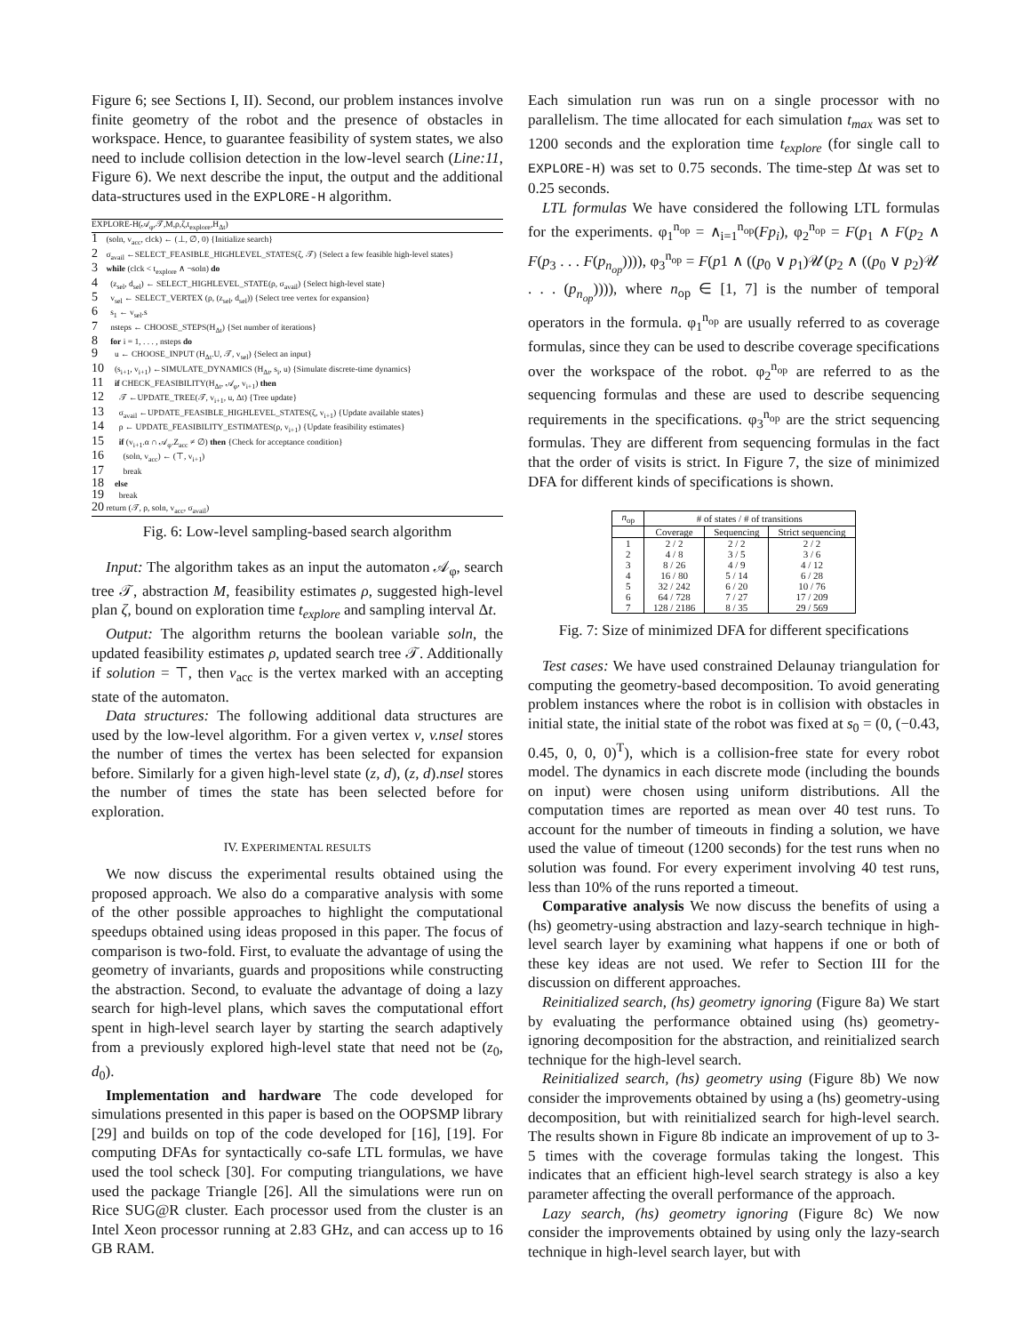Figure 6; see Sections I, II). Second, our problem instances involve finite geometry of the robot and the presence of obstacles in workspace. Hence, to guarantee feasibility of system states, we also need to include collision detection in the low-level search (Line:11, Figure 6). We next describe the input, the output and the additional data-structures used in the EXPLORE-H algorithm.
EXPLORE-H(𝒜<sub>φ</sub>,𝒯,M,ρ,ζ,t<sub>explore</sub>,H<sub>Δt</sub>)
1 (soln, v<sub>acc</sub>, clck) ← (⊥, ∅, 0) {Initialize search}
2 σ<sub>avail</sub> ←SELECT_FEASIBLE_HIGHLEVEL_STATES(ζ, 𝒯) {Select a few feasible high-level states}
3 while (clck < t<sub>explore</sub> ∧ ¬soln) do
4 (z<sub>sel</sub>, d<sub>sel</sub>) ← SELECT_HIGHLEVEL_STATE(ρ, σ<sub>avail</sub>) {Select high-level state}
5 v<sub>sel</sub> ← SELECT_VERTEX (ρ, (z<sub>sel</sub>, d<sub>sel</sub>)) {Select tree vertex for expansion}
6 s<sub>1</sub> ← v<sub>sel</sub>.s
7 nsteps ← CHOOSE_STEPS(H<sub>Δt</sub>) {Set number of iterations}
8 for i = 1, . . . , nsteps do
9 u ← CHOOSE_INPUT (H<sub>Δt</sub>.U, 𝒯, v<sub>sel</sub>) {Select an input}
10 (s<sub>i+1</sub>, v<sub>i+1</sub>) ←SIMULATE_DYNAMICS (H<sub>Δt</sub>, s<sub>i</sub>, u) {Simulate discrete-time dynamics}
11 if CHECK_FEASIBILITY(H<sub>Δt</sub>, 𝒜<sub>φ</sub>, v<sub>i+1</sub>) then
12 𝒯 ←UPDATE_TREE(𝒯, v<sub>i+1</sub>, u, Δt) {Tree update}
13 σ<sub>avail</sub> ←UPDATE_FEASIBLE_HIGHLEVEL_STATES(ζ, v<sub>i+1</sub>) {Update available states}
14 ρ ← UPDATE_FEASIBILITY_ESTIMATES(ρ, v<sub>i+1</sub>) {Update feasibility estimates}
15 if (v<sub>i+1</sub>.α ∩ 𝒜<sub>φ</sub>.Z<sub>acc</sub> ≠ ∅) then {Check for acceptance condition}
16 (soln, v<sub>acc</sub>) ← (⊤, v<sub>i+1</sub>)
17 break
18 else
19 break
20 return (𝒯, ρ, soln, v<sub>acc</sub>, σ<sub>avail</sub>)
Fig. 6: Low-level sampling-based search algorithm
Input: The algorithm takes as an input the automaton 𝒜<sub>φ</sub>, search tree 𝒯, abstraction M, feasibility estimates ρ, suggested high-level plan ζ, bound on exploration time t<sub>explore</sub> and sampling interval Δt.
Output: The algorithm returns the boolean variable soln, the updated feasibility estimates ρ, updated search tree 𝒯. Additionally if solution = ⊤, then v<sub>acc</sub> is the vertex marked with an accepting state of the automaton.
Data structures: The following additional data structures are used by the low-level algorithm. For a given vertex v, v.nsel stores the number of times the vertex has been selected for expansion before. Similarly for a given high-level state (z, d), (z, d).nsel stores the number of times the state has been selected before for exploration.
IV. EXPERIMENTAL RESULTS
We now discuss the experimental results obtained using the proposed approach. We also do a comparative analysis with some of the other possible approaches to highlight the computational speedups obtained using ideas proposed in this paper. The focus of comparison is two-fold. First, to evaluate the advantage of using the geometry of invariants, guards and propositions while constructing the abstraction. Second, to evaluate the advantage of doing a lazy search for high-level plans, which saves the computational effort spent in high-level search layer by starting the search adaptively from a previously explored high-level state that need not be (z<sub>0</sub>, d<sub>0</sub>).
Implementation and hardware The code developed for simulations presented in this paper is based on the OOPSMP library [29] and builds on top of the code developed for [16], [19]. For computing DFAs for syntactically co-safe LTL formulas, we have used the tool scheck [30]. For computing triangulations, we have used the package Triangle [26]. All the simulations were run on Rice SUG@R cluster. Each processor used from the cluster is an Intel Xeon processor running at 2.83 GHz, and can access up to 16 GB RAM.
Each simulation run was run on a single processor with no parallelism. The time allocated for each simulation t<sub>max</sub> was set to 1200 seconds and the exploration time t<sub>explore</sub> (for single call to EXPLORE-H) was set to 0.75 seconds. The time-step Δt was set to 0.25 seconds.
LTL formulas We have considered the following LTL formulas for the experiments. φ<sub>1</sub><sup>n<sub>op</sub></sup> = ∧<sub>i=1</sub><sup>n<sub>op</sub></sup>(Fp<sub>i</sub>), φ<sub>2</sub><sup>n<sub>op</sub></sup> = F(p<sub>1</sub> ∧ F(p<sub>2</sub> ∧ F(p<sub>3</sub> . . . F(p<sub>n<sub>op</sub></sub>)))), φ<sub>3</sub><sup>n<sub>op</sub></sup> = F(p1 ∧ ((p<sub>0</sub> ∨ p<sub>1</sub>)𝒰(p<sub>2</sub> ∧ ((p<sub>0</sub> ∨ p<sub>2</sub>)𝒰 . . . (p<sub>n<sub>op</sub></sub>)))), where n<sub>op</sub> ∈ [1, 7] is the number of temporal operators in the formula. φ<sub>1</sub><sup>n<sub>op</sub></sup> are usually referred to as coverage formulas, since they can be used to describe coverage specifications over the workspace of the robot. φ<sub>2</sub><sup>n<sub>op</sub></sup> are referred to as the sequencing formulas and these are used to describe sequencing requirements in the specifications. φ<sub>3</sub><sup>n<sub>op</sub></sup> are the strict sequencing formulas. They are different from sequencing formulas in the fact that the order of visits is strict. In Figure 7, the size of minimized DFA for different kinds of specifications is shown.
| n<sub>op</sub> | # of states / # of transitions | | |
| --- | --- | --- | --- |
| | Coverage | Sequencing | Strict sequencing |
| 1 | 2 / 2 | 2 / 2 | 2 / 2 |
| 2 | 4 / 8 | 3 / 5 | 3 / 6 |
| 3 | 8 / 26 | 4 / 9 | 4 / 12 |
| 4 | 16 / 80 | 5 / 14 | 6 / 28 |
| 5 | 32 / 242 | 6 / 20 | 10 / 76 |
| 6 | 64 / 728 | 7 / 27 | 17 / 209 |
| 7 | 128 / 2186 | 8 / 35 | 29 / 569 |
Fig. 7: Size of minimized DFA for different specifications
Test cases: We have used constrained Delaunay triangulation for computing the geometry-based decomposition. To avoid generating problem instances where the robot is in collision with obstacles in initial state, the initial state of the robot was fixed at s<sub>0</sub> = (0, (−0.43, 0.45, 0, 0, 0)<sup>T</sup>), which is a collision-free state for every robot model. The dynamics in each discrete mode (including the bounds on input) were chosen using uniform distributions. All the computation times are reported as mean over 40 test runs. To account for the number of timeouts in finding a solution, we have used the value of timeout (1200 seconds) for the test runs when no solution was found. For every experiment involving 40 test runs, less than 10% of the runs reported a timeout.
Comparative analysis We now discuss the benefits of using a (hs) geometry-using abstraction and lazy-search technique in high-level search layer by examining what happens if one or both of these key ideas are not used. We refer to Section III for the discussion on different approaches.
Reinitialized search, (hs) geometry ignoring (Figure 8a) We start by evaluating the performance obtained using (hs) geometry-ignoring decomposition for the abstraction, and reinitialized search technique for the high-level search.
Reinitialized search, (hs) geometry using (Figure 8b) We now consider the improvements obtained by using a (hs) geometry-using decomposition, but with reinitialized search for high-level search. The results shown in Figure 8b indicate an improvement of up to 3-5 times with the coverage formulas taking the longest. This indicates that an efficient high-level search strategy is also a key parameter affecting the overall performance of the approach.
Lazy search, (hs) geometry ignoring (Figure 8c) We now consider the improvements obtained by using only the lazy-search technique in high-level search layer, but with